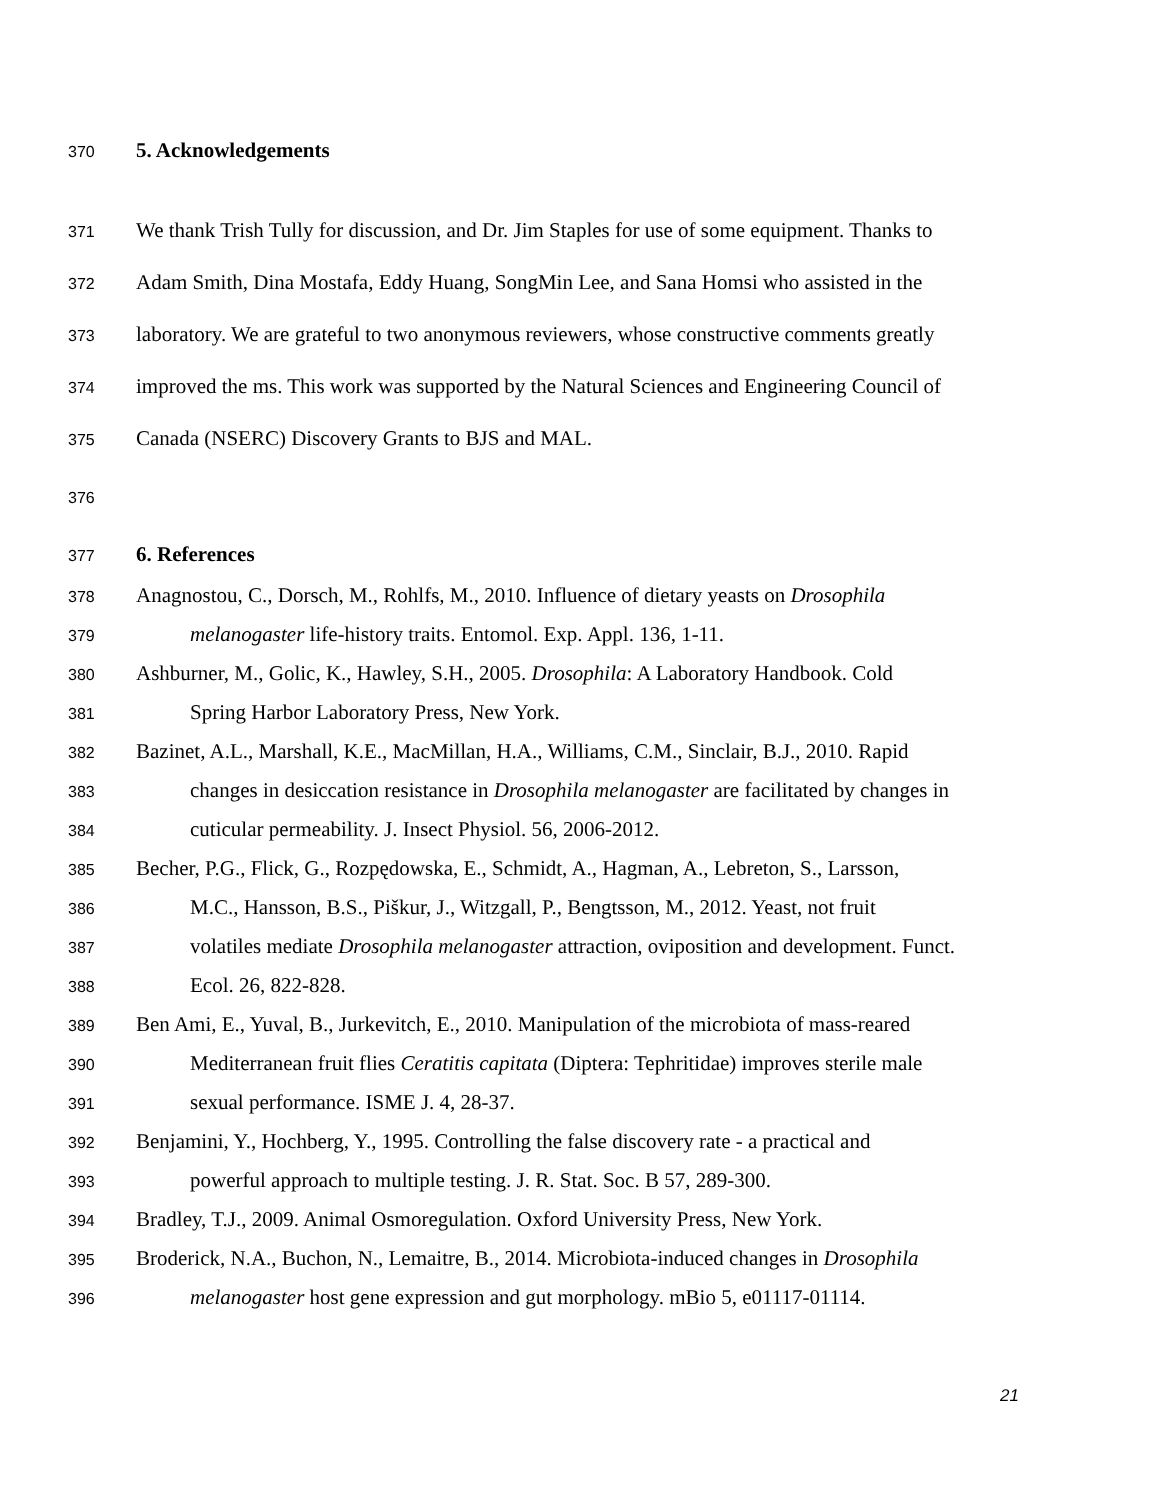370 5. Acknowledgements
371 We thank Trish Tully for discussion, and Dr. Jim Staples for use of some equipment. Thanks to
372 Adam Smith, Dina Mostafa, Eddy Huang, SongMin Lee, and Sana Homsi who assisted in the
373 laboratory. We are grateful to two anonymous reviewers, whose constructive comments greatly
374 improved the ms. This work was supported by the Natural Sciences and Engineering Council of
375 Canada (NSERC) Discovery Grants to BJS and MAL.
376
377 6. References
378 Anagnostou, C., Dorsch, M., Rohlfs, M., 2010. Influence of dietary yeasts on Drosophila
379 melanogaster life-history traits. Entomol. Exp. Appl. 136, 1-11.
380 Ashburner, M., Golic, K., Hawley, S.H., 2005. Drosophila: A Laboratory Handbook. Cold
381 Spring Harbor Laboratory Press, New York.
382 Bazinet, A.L., Marshall, K.E., MacMillan, H.A., Williams, C.M., Sinclair, B.J., 2010. Rapid
383 changes in desiccation resistance in Drosophila melanogaster are facilitated by changes in
384 cuticular permeability. J. Insect Physiol. 56, 2006-2012.
385 Becher, P.G., Flick, G., Rozpędowska, E., Schmidt, A., Hagman, A., Lebreton, S., Larsson,
386 M.C., Hansson, B.S., Piškur, J., Witzgall, P., Bengtsson, M., 2012. Yeast, not fruit
387 volatiles mediate Drosophila melanogaster attraction, oviposition and development. Funct.
388 Ecol. 26, 822-828.
389 Ben Ami, E., Yuval, B., Jurkevitch, E., 2010. Manipulation of the microbiota of mass-reared
390 Mediterranean fruit flies Ceratitis capitata (Diptera: Tephritidae) improves sterile male
391 sexual performance. ISME J. 4, 28-37.
392 Benjamini, Y., Hochberg, Y., 1995. Controlling the false discovery rate - a practical and
393 powerful approach to multiple testing. J. R. Stat. Soc. B 57, 289-300.
394 Bradley, T.J., 2009. Animal Osmoregulation. Oxford University Press, New York.
395 Broderick, N.A., Buchon, N., Lemaitre, B., 2014. Microbiota-induced changes in Drosophila
396 melanogaster host gene expression and gut morphology. mBio 5, e01117-01114.
21